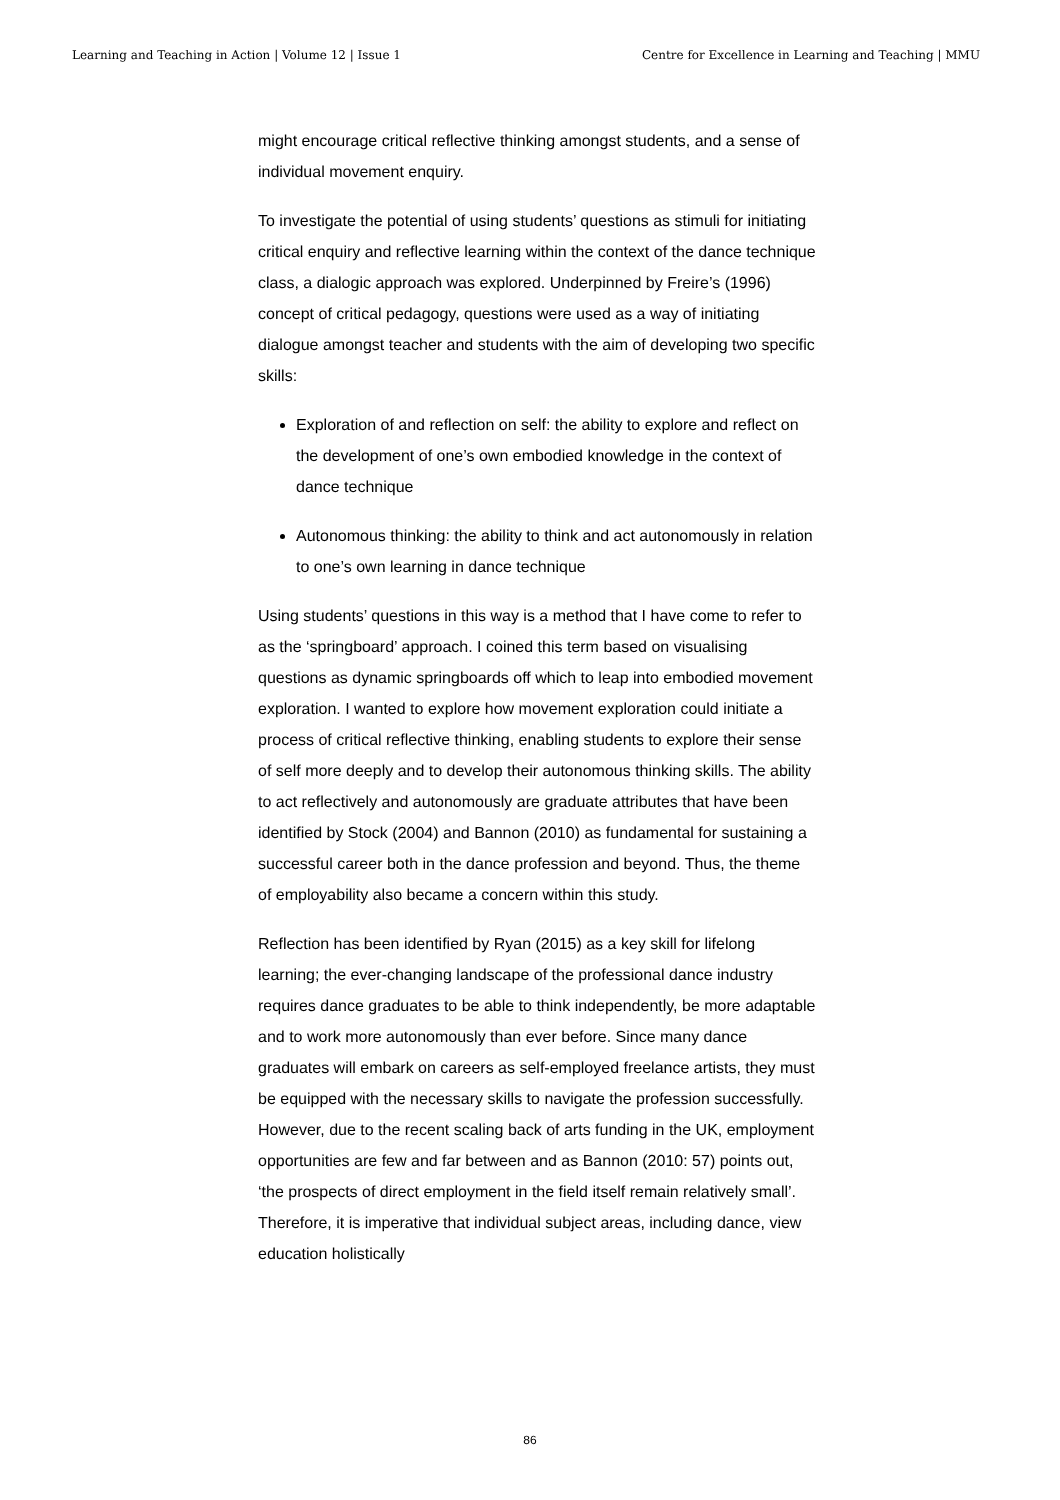Learning and Teaching in Action | Volume 12 | Issue 1 Centre for Excellence in Learning and Teaching | MMU
might encourage critical reflective thinking amongst students, and a sense of individual movement enquiry.
To investigate the potential of using students’ questions as stimuli for initiating critical enquiry and reflective learning within the context of the dance technique class, a dialogic approach was explored. Underpinned by Freire’s (1996) concept of critical pedagogy, questions were used as a way of initiating dialogue amongst teacher and students with the aim of developing two specific skills:
Exploration of and reflection on self: the ability to explore and reflect on the development of one’s own embodied knowledge in the context of dance technique
Autonomous thinking: the ability to think and act autonomously in relation to one’s own learning in dance technique
Using students’ questions in this way is a method that I have come to refer to as the ‘springboard’ approach. I coined this term based on visualising questions as dynamic springboards off which to leap into embodied movement exploration. I wanted to explore how movement exploration could initiate a process of critical reflective thinking, enabling students to explore their sense of self more deeply and to develop their autonomous thinking skills. The ability to act reflectively and autonomously are graduate attributes that have been identified by Stock (2004) and Bannon (2010) as fundamental for sustaining a successful career both in the dance profession and beyond. Thus, the theme of employability also became a concern within this study.
Reflection has been identified by Ryan (2015) as a key skill for lifelong learning; the ever-changing landscape of the professional dance industry requires dance graduates to be able to think independently, be more adaptable and to work more autonomously than ever before. Since many dance graduates will embark on careers as self-employed freelance artists, they must be equipped with the necessary skills to navigate the profession successfully. However, due to the recent scaling back of arts funding in the UK, employment opportunities are few and far between and as Bannon (2010: 57) points out, ‘the prospects of direct employment in the field itself remain relatively small’. Therefore, it is imperative that individual subject areas, including dance, view education holistically
86